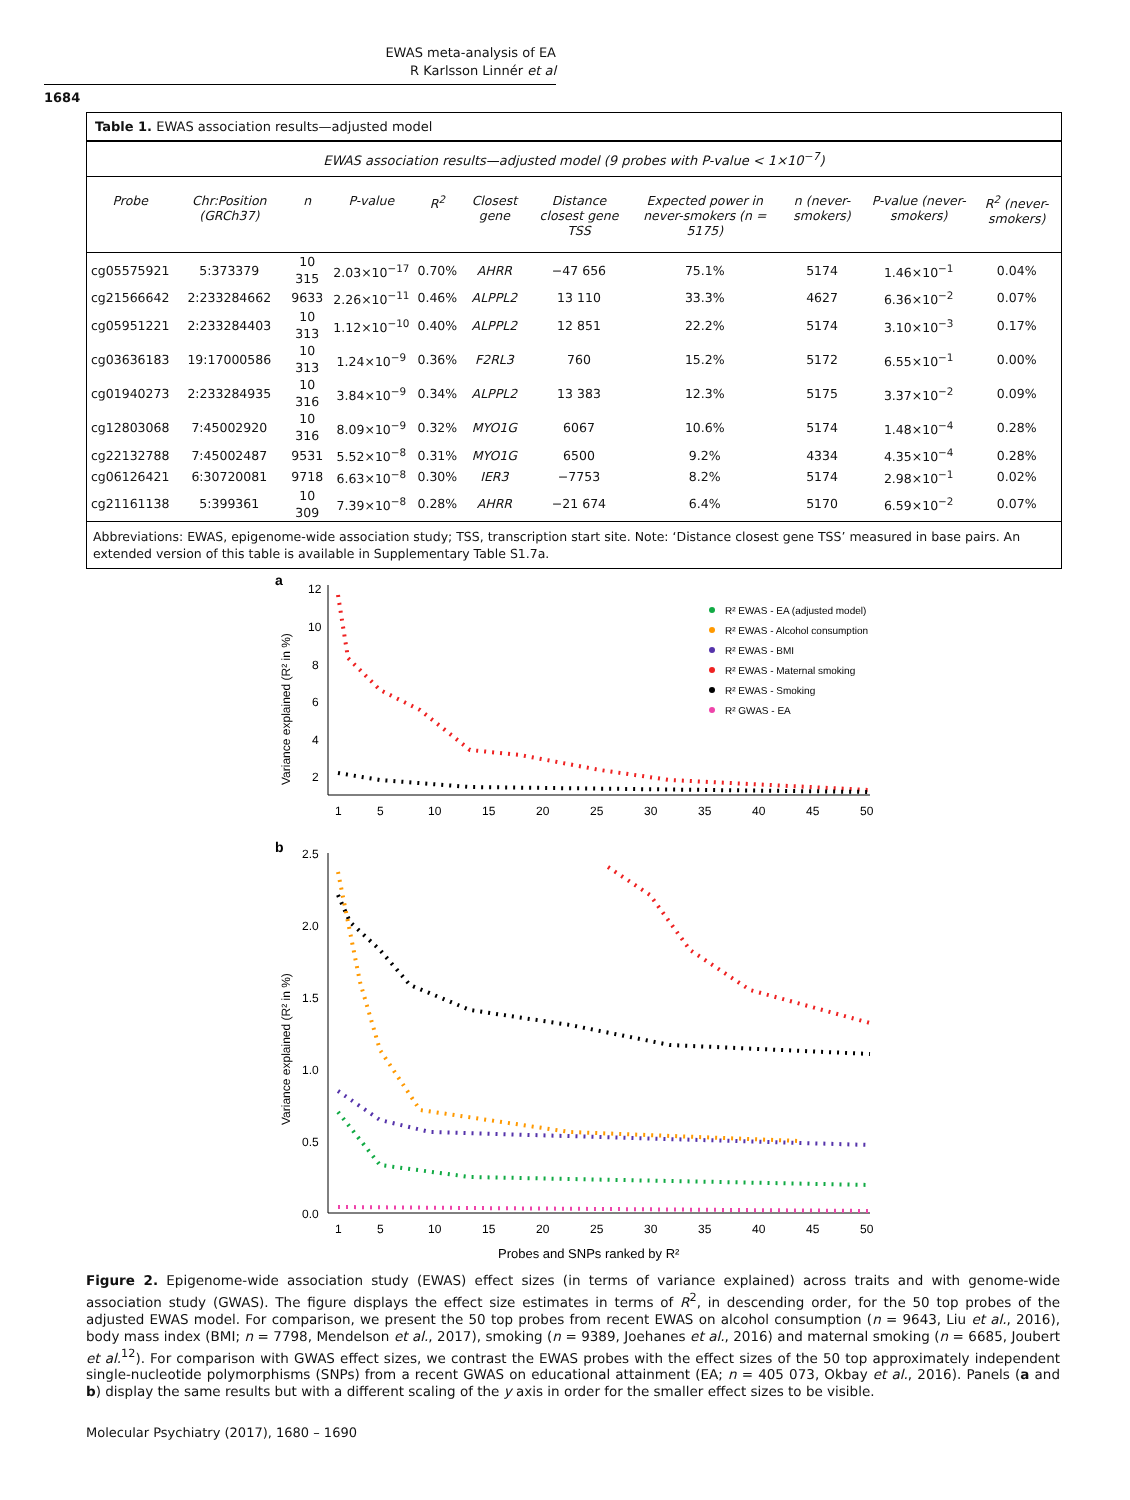EWAS meta-analysis of EA
R Karlsson Linnér et al
1684
Table 1. EWAS association results—adjusted model
EWAS association results—adjusted model (9 probes with P-value < 1×10<sup>−7</sup>)
| Probe | Chr:Position (GRCh37) | n | P-value | R<sup>2</sup> | Closest gene | Distance closest gene TSS | Expected power in never-smokers (n = 5175) | n (never-smokers) | P-value (never-smokers) | R<sup>2</sup> (never-smokers) |
| --- | --- | --- | --- | --- | --- | --- | --- | --- | --- | --- |
| cg05575921 | 5:373379 | 10 315 | 2.03×10<sup>−17</sup> | 0.70% | AHRR | −47 656 | 75.1% | 5174 | 1.46×10<sup>−1</sup> | 0.04% |
| cg21566642 | 2:233284662 | 9633 | 2.26×10<sup>−11</sup> | 0.46% | ALPPL2 | 13 110 | 33.3% | 4627 | 6.36×10<sup>−2</sup> | 0.07% |
| cg05951221 | 2:233284403 | 10 313 | 1.12×10<sup>−10</sup> | 0.40% | ALPPL2 | 12 851 | 22.2% | 5174 | 3.10×10<sup>−3</sup> | 0.17% |
| cg03636183 | 19:17000586 | 10 313 | 1.24×10<sup>−9</sup> | 0.36% | F2RL3 | 760 | 15.2% | 5172 | 6.55×10<sup>−1</sup> | 0.00% |
| cg01940273 | 2:233284935 | 10 316 | 3.84×10<sup>−9</sup> | 0.34% | ALPPL2 | 13 383 | 12.3% | 5175 | 3.37×10<sup>−2</sup> | 0.09% |
| cg12803068 | 7:45002920 | 10 316 | 8.09×10<sup>−9</sup> | 0.32% | MYO1G | 6067 | 10.6% | 5174 | 1.48×10<sup>−4</sup> | 0.28% |
| cg22132788 | 7:45002487 | 9531 | 5.52×10<sup>−8</sup> | 0.31% | MYO1G | 6500 | 9.2% | 4334 | 4.35×10<sup>−4</sup> | 0.28% |
| cg06126421 | 6:30720081 | 9718 | 6.63×10<sup>−8</sup> | 0.30% | IER3 | −7753 | 8.2% | 5174 | 2.98×10<sup>−1</sup> | 0.02% |
| cg21161138 | 5:399361 | 10 309 | 7.39×10<sup>−8</sup> | 0.28% | AHRR | −21 674 | 6.4% | 5170 | 6.59×10<sup>−2</sup> | 0.07% |
Abbreviations: EWAS, epigenome-wide association study; TSS, transcription start site. Note: ‘Distance closest gene TSS’ measured in base pairs. An extended version of this table is available in Supplementary Table S1.7a.
a
12
10
8
6
4
2
1
5
10
15
20
25
30
35
40
45
50
Variance explained (R² in %)
R² EWAS - EA (adjusted model)
R² EWAS - Alcohol consumption
R² EWAS - BMI
R² EWAS - Maternal smoking
R² EWAS - Smoking
R² GWAS - EA
b
2.5
2.0
1.5
1.0
0.5
0.0
1
5
10
15
20
25
30
35
40
45
50
Variance explained (R² in %)
Probes and SNPs ranked by R²
Figure 2. Epigenome-wide association study (EWAS) effect sizes (in terms of variance explained) across traits and with genome-wide association study (GWAS). The figure displays the effect size estimates in terms of R<sup>2</sup>, in descending order, for the 50 top probes of the adjusted EWAS model. For comparison, we present the 50 top probes from recent EWAS on alcohol consumption (n = 9643, Liu et al., 2016), body mass index (BMI; n = 7798, Mendelson et al., 2017), smoking (n = 9389, Joehanes et al., 2016) and maternal smoking (n = 6685, Joubert et al.<sup>12</sup>). For comparison with GWAS effect sizes, we contrast the EWAS probes with the effect sizes of the 50 top approximately independent single-nucleotide polymorphisms (SNPs) from a recent GWAS on educational attainment (EA; n = 405 073, Okbay et al., 2016). Panels (a and b) display the same results but with a different scaling of the y axis in order for the smaller effect sizes to be visible.
Molecular Psychiatry (2017), 1680 – 1690